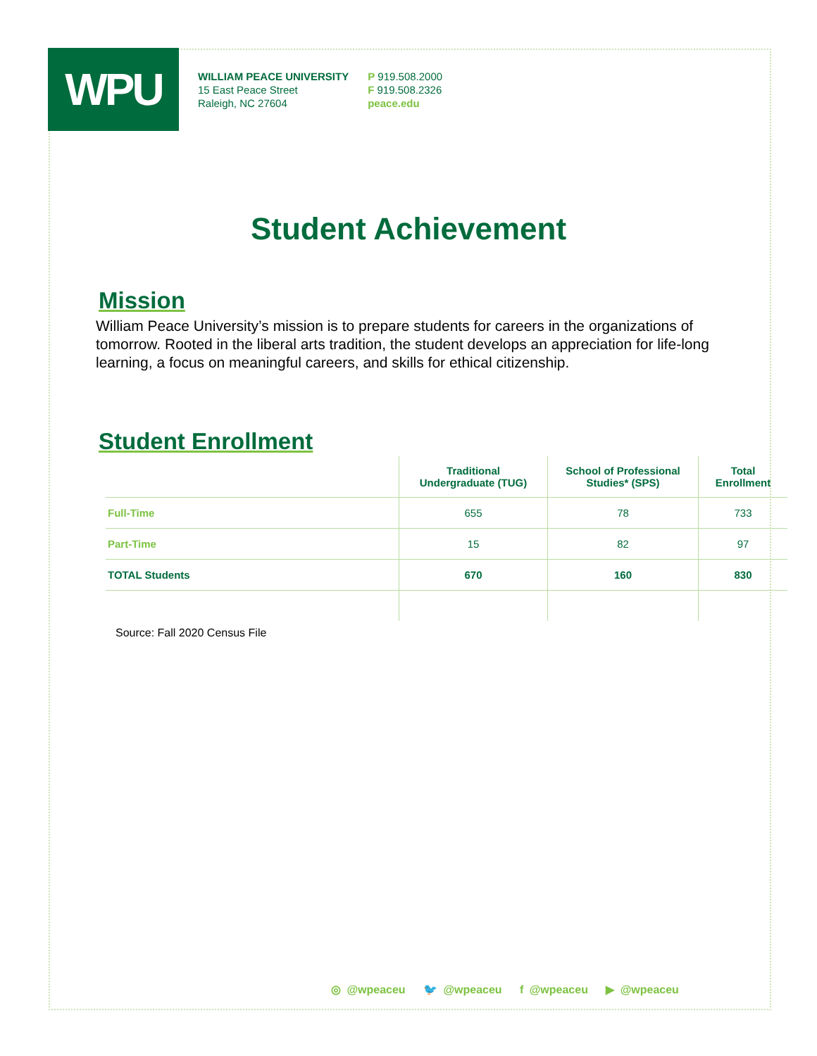WPU
WILLIAM PEACE UNIVERSITY
15 East Peace Street
Raleigh, NC 27604
P 919.508.2000
F 919.508.2326
peace.edu
Student Achievement
Mission
William Peace University’s mission is to prepare students for careers in the organizations of tomorrow. Rooted in the liberal arts tradition, the student develops an appreciation for life-long learning, a focus on meaningful careers, and skills for ethical citizenship.
Student Enrollment
| | Traditional Undergraduate (TUG) | School of Professional Studies* (SPS) | Total Enrollment |
| --- | --- | --- | --- |
| Full-Time | 655 | 78 | 733 |
| Part-Time | 15 | 82 | 97 |
| TOTAL Students | 670 | 160 | 830 |
Source: Fall 2020 Census File
◎ @wpeaceu 🐦 @wpeaceu f @wpeaceu ▶ @wpeaceu